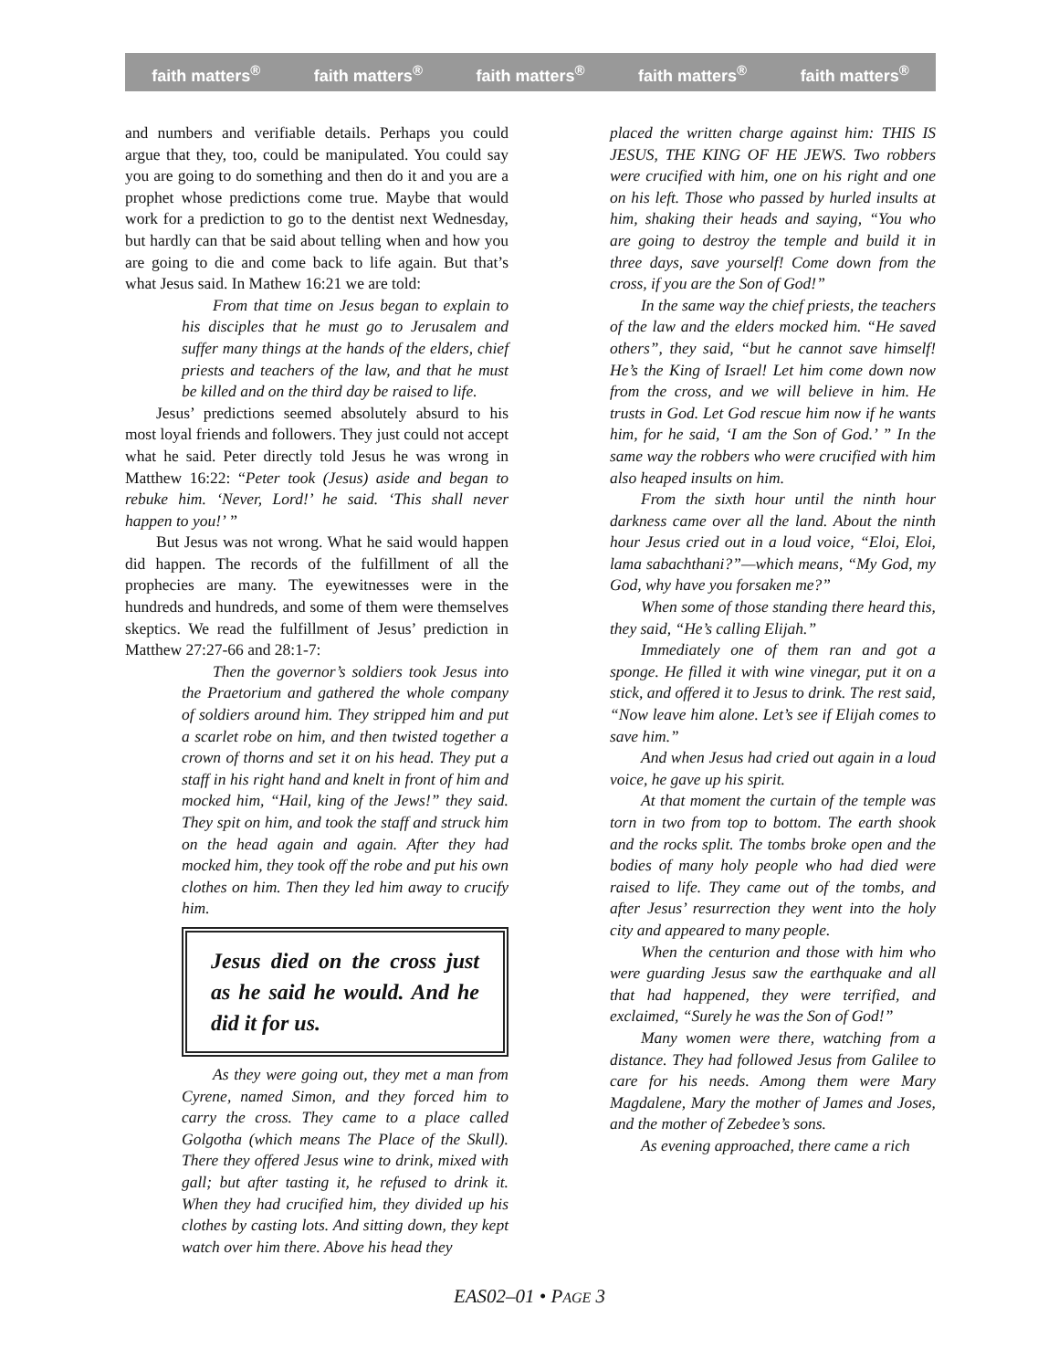faith matters<sup>®</sup> faith matters<sup>®</sup> faith matters<sup>®</sup> faith matters<sup>®</sup> faith matters<sup>®</sup>
and numbers and verifiable details. Perhaps you could argue that they, too, could be manipulated. You could say you are going to do something and then do it and you are a prophet whose predictions come true. Maybe that would work for a prediction to go to the dentist next Wednesday, but hardly can that be said about telling when and how you are going to die and come back to life again. But that’s what Jesus said. In Mathew 16:21 we are told:
From that time on Jesus began to explain to his disciples that he must go to Jerusalem and suffer many things at the hands of the elders, chief priests and teachers of the law, and that he must be killed and on the third day be raised to life.
Jesus’ predictions seemed absolutely absurd to his most loyal friends and followers. They just could not accept what he said. Peter directly told Jesus he was wrong in Matthew 16:22: “Peter took (Jesus) aside and began to rebuke him. ‘Never, Lord!’ he said. ‘This shall never happen to you!’ ”
But Jesus was not wrong. What he said would happen did happen. The records of the fulfillment of all the prophecies are many. The eyewitnesses were in the hundreds and hundreds, and some of them were themselves skeptics. We read the fulfillment of Jesus’ prediction in Matthew 27:27-66 and 28:1-7:
Then the governor’s soldiers took Jesus into the Praetorium and gathered the whole company of soldiers around him. They stripped him and put a scarlet robe on him, and then twisted together a crown of thorns and set it on his head. They put a staff in his right hand and knelt in front of him and mocked him, “Hail, king of the Jews!” they said. They spit on him, and took the staff and struck him on the head again and again. After they had mocked him, they took off the robe and put his own clothes on him. Then they led him away to crucify him.
Jesus died on the cross just as he said he would. And he did it for us.
As they were going out, they met a man from Cyrene, named Simon, and they forced him to carry the cross. They came to a place called Golgotha (which means The Place of the Skull). There they offered Jesus wine to drink, mixed with gall; but after tasting it, he refused to drink it. When they had crucified him, they divided up his clothes by casting lots. And sitting down, they kept watch over him there. Above his head they
placed the written charge against him: THIS IS JESUS, THE KING OF HE JEWS. Two robbers were crucified with him, one on his right and one on his left. Those who passed by hurled insults at him, shaking their heads and saying, “You who are going to destroy the temple and build it in three days, save yourself! Come down from the cross, if you are the Son of God!”
In the same way the chief priests, the teachers of the law and the elders mocked him. “He saved others”, they said, “but he cannot save himself! He’s the King of Israel! Let him come down now from the cross, and we will believe in him. He trusts in God. Let God rescue him now if he wants him, for he said, ‘I am the Son of God.’ ” In the same way the robbers who were crucified with him also heaped insults on him.
From the sixth hour until the ninth hour darkness came over all the land. About the ninth hour Jesus cried out in a loud voice, “Eloi, Eloi, lama sabachthani?”—which means, “My God, my God, why have you forsaken me?”
When some of those standing there heard this, they said, “He’s calling Elijah.”
Immediately one of them ran and got a sponge. He filled it with wine vinegar, put it on a stick, and offered it to Jesus to drink. The rest said, “Now leave him alone. Let’s see if Elijah comes to save him.”
And when Jesus had cried out again in a loud voice, he gave up his spirit.
At that moment the curtain of the temple was torn in two from top to bottom. The earth shook and the rocks split. The tombs broke open and the bodies of many holy people who had died were raised to life. They came out of the tombs, and after Jesus’ resurrection they went into the holy city and appeared to many people.
When the centurion and those with him who were guarding Jesus saw the earthquake and all that had happened, they were terrified, and exclaimed, “Surely he was the Son of God!”
Many women were there, watching from a distance. They had followed Jesus from Galilee to care for his needs. Among them were Mary Magdalene, Mary the mother of James and Joses, and the mother of Zebedee’s sons.
As evening approached, there came a rich
EAS02–01 • PAGE 3